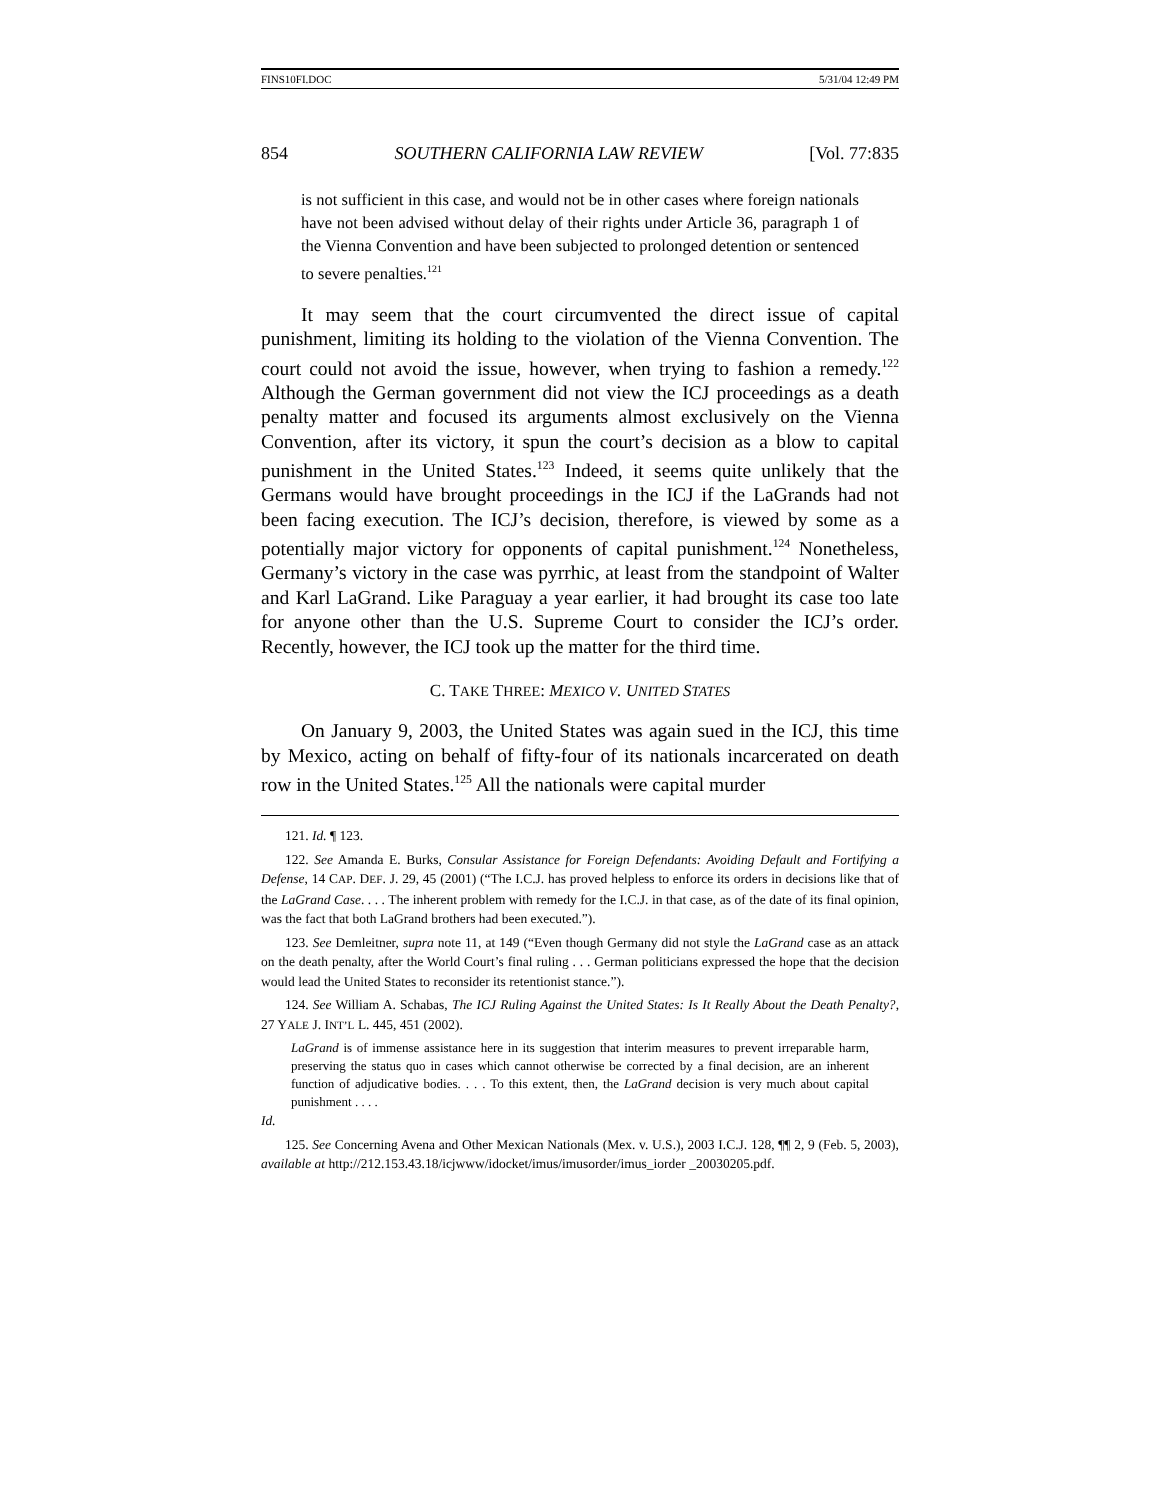FINS10FI.DOC 5/31/04 12:49 PM
854 SOUTHERN CALIFORNIA LAW REVIEW [Vol. 77:835
is not sufficient in this case, and would not be in other cases where foreign nationals have not been advised without delay of their rights under Article 36, paragraph 1 of the Vienna Convention and have been subjected to prolonged detention or sentenced to severe penalties.<sup>121</sup>
It may seem that the court circumvented the direct issue of capital punishment, limiting its holding to the violation of the Vienna Convention. The court could not avoid the issue, however, when trying to fashion a remedy.<sup>122</sup> Although the German government did not view the ICJ proceedings as a death penalty matter and focused its arguments almost exclusively on the Vienna Convention, after its victory, it spun the court’s decision as a blow to capital punishment in the United States.<sup>123</sup> Indeed, it seems quite unlikely that the Germans would have brought proceedings in the ICJ if the LaGrands had not been facing execution. The ICJ’s decision, therefore, is viewed by some as a potentially major victory for opponents of capital punishment.<sup>124</sup> Nonetheless, Germany’s victory in the case was pyrrhic, at least from the standpoint of Walter and Karl LaGrand. Like Paraguay a year earlier, it had brought its case too late for anyone other than the U.S. Supreme Court to consider the ICJ’s order. Recently, however, the ICJ took up the matter for the third time.
C. TAKE THREE: MEXICO V. UNITED STATES
On January 9, 2003, the United States was again sued in the ICJ, this time by Mexico, acting on behalf of fifty-four of its nationals incarcerated on death row in the United States.<sup>125</sup> All the nationals were capital murder
121. Id. ¶ 123.
122. See Amanda E. Burks, Consular Assistance for Foreign Defendants: Avoiding Default and Fortifying a Defense, 14 CAP. DEF. J. 29, 45 (2001) (“The I.C.J. has proved helpless to enforce its orders in decisions like that of the LaGrand Case. . . . The inherent problem with remedy for the I.C.J. in that case, as of the date of its final opinion, was the fact that both LaGrand brothers had been executed.”).
123. See Demleitner, supra note 11, at 149 (“Even though Germany did not style the LaGrand case as an attack on the death penalty, after the World Court’s final ruling . . . German politicians expressed the hope that the decision would lead the United States to reconsider its retentionist stance.”).
124. See William A. Schabas, The ICJ Ruling Against the United States: Is It Really About the Death Penalty?, 27 YALE J. INT’L L. 445, 451 (2002).
LaGrand is of immense assistance here in its suggestion that interim measures to prevent irreparable harm, preserving the status quo in cases which cannot otherwise be corrected by a final decision, are an inherent function of adjudicative bodies. . . . To this extent, then, the LaGrand decision is very much about capital punishment . . . .
Id.
125. See Concerning Avena and Other Mexican Nationals (Mex. v. U.S.), 2003 I.C.J. 128, ¶¶ 2, 9 (Feb. 5, 2003), available at http://212.153.43.18/icjwww/idocket/imus/imusorder/imus_iorder _20030205.pdf.